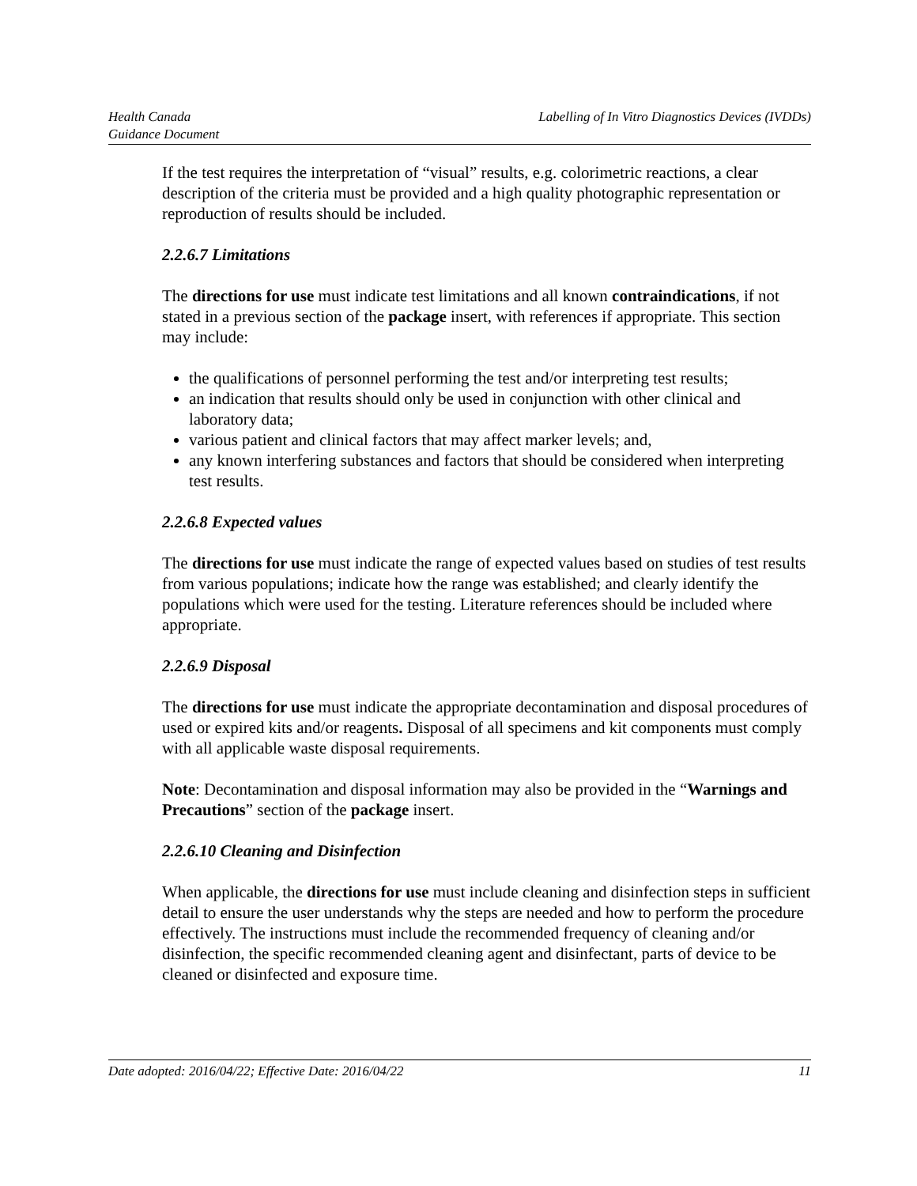Health Canada
Guidance Document
Labelling of In Vitro Diagnostics Devices (IVDDs)
If the test requires the interpretation of “visual” results, e.g. colorimetric reactions, a clear description of the criteria must be provided and a high quality photographic representation or reproduction of results should be included.
2.2.6.7 Limitations
The directions for use must indicate test limitations and all known contraindications, if not stated in a previous section of the package insert, with references if appropriate. This section may include:
the qualifications of personnel performing the test and/or interpreting test results;
an indication that results should only be used in conjunction with other clinical and laboratory data;
various patient and clinical factors that may affect marker levels; and,
any known interfering substances and factors that should be considered when interpreting test results.
2.2.6.8 Expected values
The directions for use must indicate the range of expected values based on studies of test results from various populations; indicate how the range was established; and clearly identify the populations which were used for the testing. Literature references should be included where appropriate.
2.2.6.9 Disposal
The directions for use must indicate the appropriate decontamination and disposal procedures of used or expired kits and/or reagents. Disposal of all specimens and kit components must comply with all applicable waste disposal requirements.
Note: Decontamination and disposal information may also be provided in the “Warnings and Precautions” section of the package insert.
2.2.6.10 Cleaning and Disinfection
When applicable, the directions for use must include cleaning and disinfection steps in sufficient detail to ensure the user understands why the steps are needed and how to perform the procedure effectively. The instructions must include the recommended frequency of cleaning and/or disinfection, the specific recommended cleaning agent and disinfectant, parts of device to be cleaned or disinfected and exposure time.
Date adopted: 2016/04/22; Effective Date: 2016/04/22
11